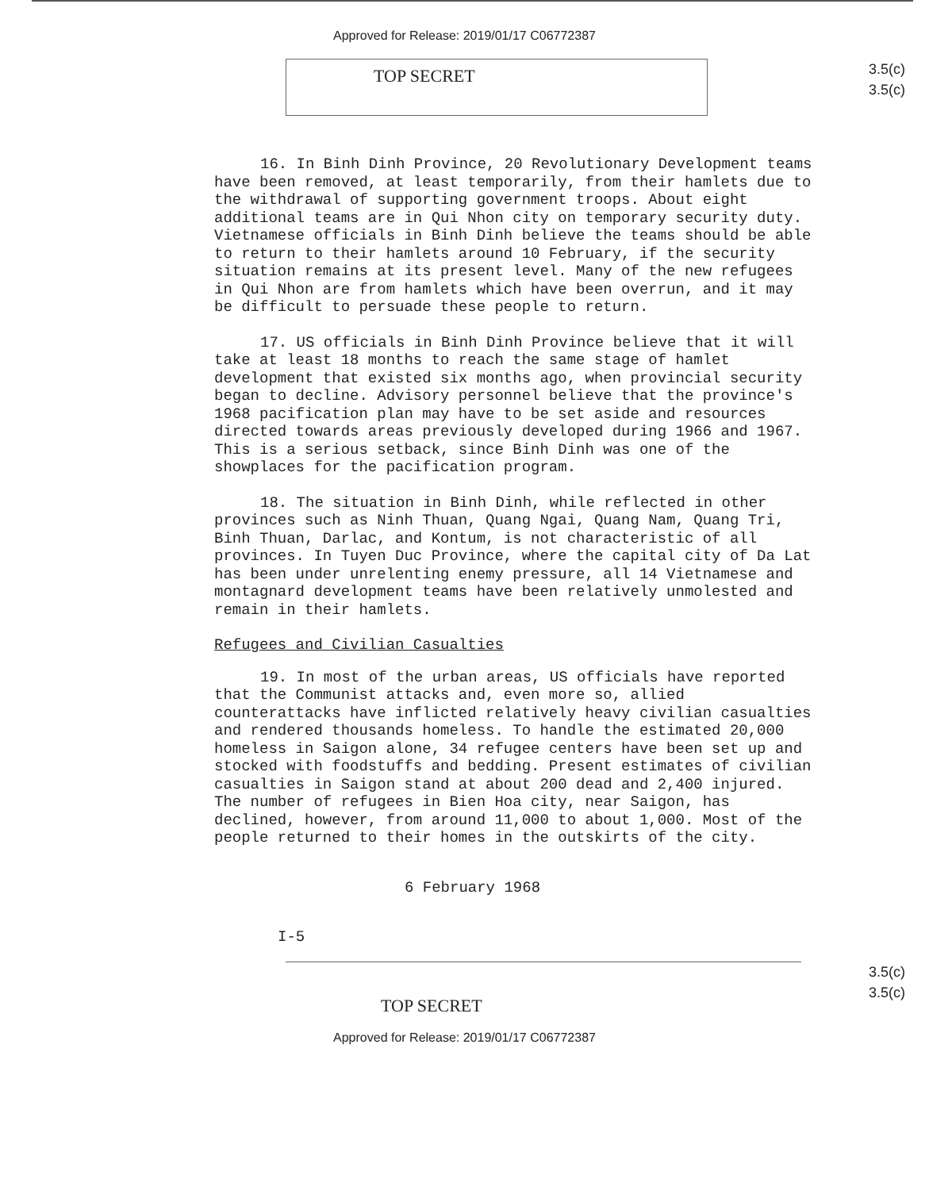Approved for Release: 2019/01/17 C06772387
TOP SECRET
3.5(c)
3.5(c)
16. In Binh Dinh Province, 20 Revolutionary Development teams have been removed, at least temporarily, from their hamlets due to the withdrawal of supporting government troops. About eight additional teams are in Qui Nhon city on temporary security duty. Vietnamese officials in Binh Dinh believe the teams should be able to return to their hamlets around 10 February, if the security situation remains at its present level. Many of the new refugees in Qui Nhon are from hamlets which have been overrun, and it may be difficult to persuade these people to return.
17. US officials in Binh Dinh Province believe that it will take at least 18 months to reach the same stage of hamlet development that existed six months ago, when provincial security began to decline. Advisory personnel believe that the province's 1968 pacification plan may have to be set aside and resources directed towards areas previously developed during 1966 and 1967. This is a serious setback, since Binh Dinh was one of the showplaces for the pacification program.
18. The situation in Binh Dinh, while reflected in other provinces such as Ninh Thuan, Quang Ngai, Quang Nam, Quang Tri, Binh Thuan, Darlac, and Kontum, is not characteristic of all provinces. In Tuyen Duc Province, where the capital city of Da Lat has been under unrelenting enemy pressure, all 14 Vietnamese and montagnard development teams have been relatively unmolested and remain in their hamlets.
Refugees and Civilian Casualties
19. In most of the urban areas, US officials have reported that the Communist attacks and, even more so, allied counterattacks have inflicted relatively heavy civilian casualties and rendered thousands homeless. To handle the estimated 20,000 homeless in Saigon alone, 34 refugee centers have been set up and stocked with foodstuffs and bedding. Present estimates of civilian casualties in Saigon stand at about 200 dead and 2,400 injured. The number of refugees in Bien Hoa city, near Saigon, has declined, however, from around 11,000 to about 1,000. Most of the people returned to their homes in the outskirts of the city.
6 February 1968
I-5
TOP SECRET
3.5(c)
3.5(c)
Approved for Release: 2019/01/17 C06772387